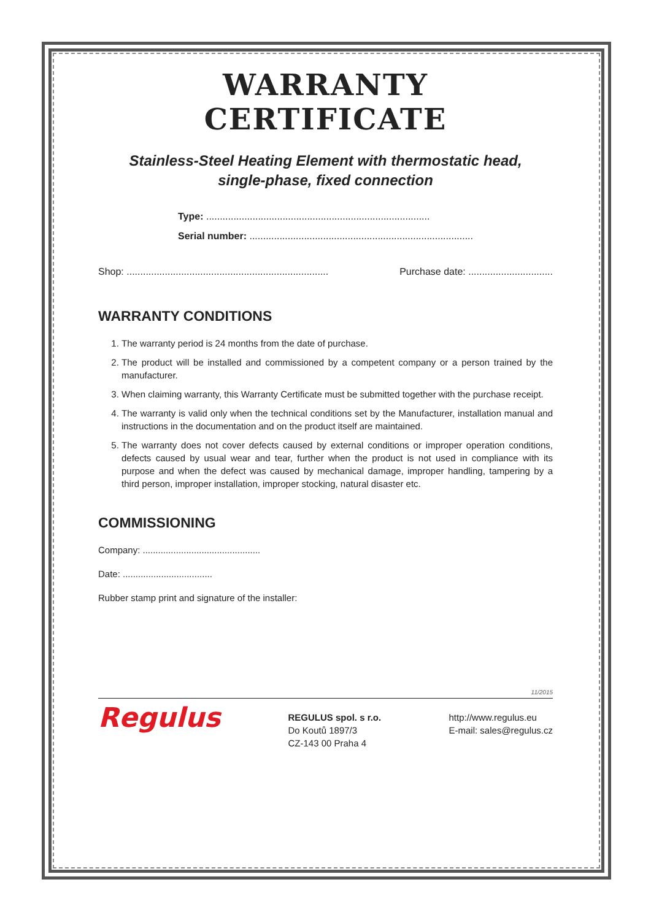WARRANTY CERTIFICATE
Stainless-Steel Heating Element with thermostatic head,
single-phase, fixed connection
Type: ..................................................................................
Serial number: ..................................................................................
Shop: .......................................................................... Purchase date: ...............................
WARRANTY CONDITIONS
1. The warranty period is 24 months from the date of purchase.
2. The product will be installed and commissioned by a competent company or a person trained by the manufacturer.
3. When claiming warranty, this Warranty Certificate must be submitted together with the purchase receipt.
4. The warranty is valid only when the technical conditions set by the Manufacturer, installation manual and instructions in the documentation and on the product itself are maintained.
5. The warranty does not cover defects caused by external conditions or improper operation conditions, defects caused by usual wear and tear, further when the product is not used in compliance with its purpose and when the defect was caused by mechanical damage, improper handling, tampering by a third person, improper installation, improper stocking, natural disaster etc.
COMMISSIONING
Company: ..............................................
Date: ...................................
Rubber stamp print and signature of the installer:
11/2015
Regulus
REGULUS spol. s r.o.
Do Koutů 1897/3
CZ-143 00 Praha 4
http://www.regulus.eu
E-mail: sales@regulus.cz